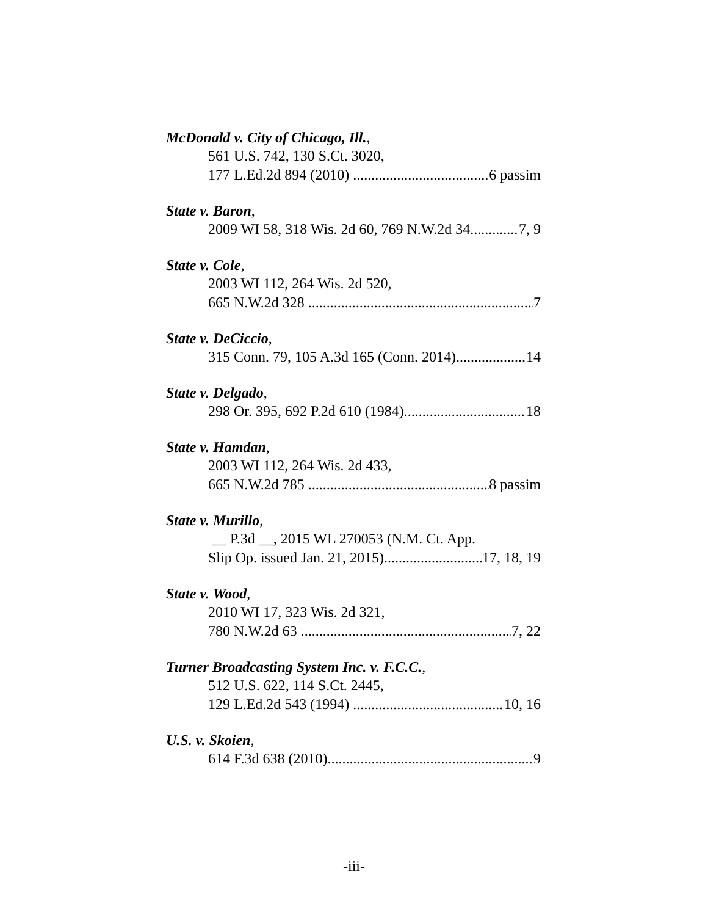McDonald v. City of Chicago, Ill.,
561 U.S. 742, 130 S.Ct. 3020,
177 L.Ed.2d 894 (2010) 6 passim
State v. Baron,
2009 WI 58, 318 Wis. 2d 60, 769 N.W.2d 34 7, 9
State v. Cole,
2003 WI 112, 264 Wis. 2d 520,
665 N.W.2d 328 7
State v. DeCiccio,
315 Conn. 79, 105 A.3d 165 (Conn. 2014) 14
State v. Delgado,
298 Or. 395, 692 P.2d 610 (1984) 18
State v. Hamdan,
2003 WI 112, 264 Wis. 2d 433,
665 N.W.2d 785 8 passim
State v. Murillo,
__ P.3d __, 2015 WL 270053 (N.M. Ct. App.
Slip Op. issued Jan. 21, 2015) 17, 18, 19
State v. Wood,
2010 WI 17, 323 Wis. 2d 321,
780 N.W.2d 63 7, 22
Turner Broadcasting System Inc. v. F.C.C.,
512 U.S. 622, 114 S.Ct. 2445,
129 L.Ed.2d 543 (1994) 10, 16
U.S. v. Skoien,
614 F.3d 638 (2010) 9
-iii-